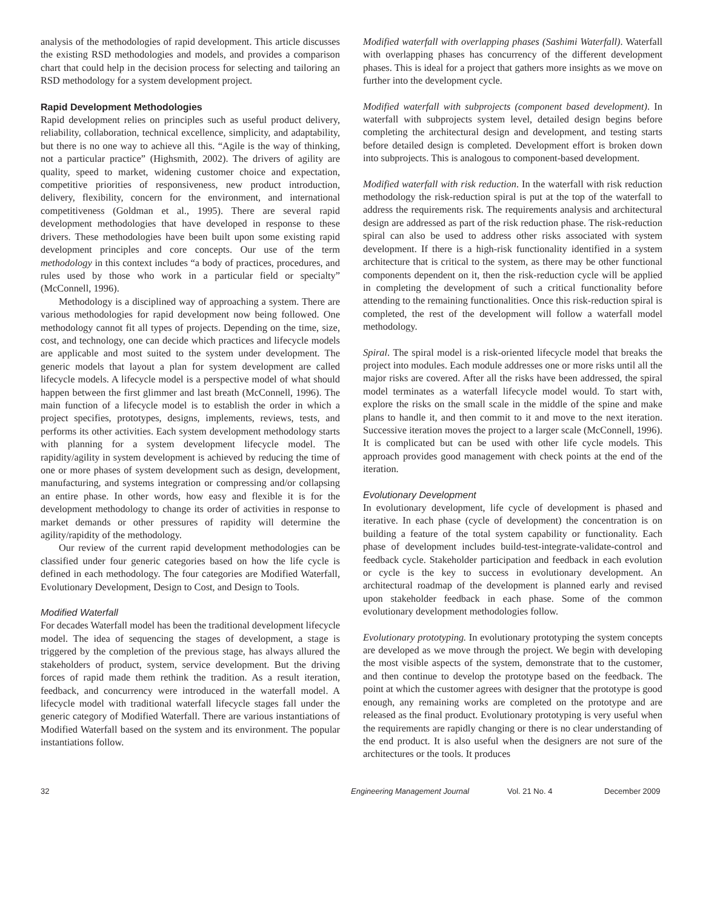analysis of the methodologies of rapid development. This article discusses the existing RSD methodologies and models, and provides a comparison chart that could help in the decision process for selecting and tailoring an RSD methodology for a system development project.
Rapid Development Methodologies
Rapid development relies on principles such as useful product delivery, reliability, collaboration, technical excellence, simplicity, and adaptability, but there is no one way to achieve all this. “Agile is the way of thinking, not a particular practice” (Highsmith, 2002). The drivers of agility are quality, speed to market, widening customer choice and expectation, competitive priorities of responsiveness, new product introduction, delivery, flexibility, concern for the environment, and international competitiveness (Goldman et al., 1995). There are several rapid development methodologies that have developed in response to these drivers. These methodologies have been built upon some existing rapid development principles and core concepts. Our use of the term methodology in this context includes “a body of practices, procedures, and rules used by those who work in a particular field or specialty” (McConnell, 1996).
Methodology is a disciplined way of approaching a system. There are various methodologies for rapid development now being followed. One methodology cannot fit all types of projects. Depending on the time, size, cost, and technology, one can decide which practices and lifecycle models are applicable and most suited to the system under development. The generic models that layout a plan for system development are called lifecycle models. A lifecycle model is a perspective model of what should happen between the first glimmer and last breath (McConnell, 1996). The main function of a lifecycle model is to establish the order in which a project specifies, prototypes, designs, implements, reviews, tests, and performs its other activities. Each system development methodology starts with planning for a system development lifecycle model. The rapidity/agility in system development is achieved by reducing the time of one or more phases of system development such as design, development, manufacturing, and systems integration or compressing and/or collapsing an entire phase. In other words, how easy and flexible it is for the development methodology to change its order of activities in response to market demands or other pressures of rapidity will determine the agility/rapidity of the methodology.
Our review of the current rapid development methodologies can be classified under four generic categories based on how the life cycle is defined in each methodology. The four categories are Modified Waterfall, Evolutionary Development, Design to Cost, and Design to Tools.
Modified Waterfall
For decades Waterfall model has been the traditional development lifecycle model. The idea of sequencing the stages of development, a stage is triggered by the completion of the previous stage, has always allured the stakeholders of product, system, service development. But the driving forces of rapid made them rethink the tradition. As a result iteration, feedback, and concurrency were introduced in the waterfall model. A lifecycle model with traditional waterfall lifecycle stages fall under the generic category of Modified Waterfall. There are various instantiations of Modified Waterfall based on the system and its environment. The popular instantiations follow.
Modified waterfall with overlapping phases (Sashimi Waterfall). Waterfall with overlapping phases has concurrency of the different development phases. This is ideal for a project that gathers more insights as we move on further into the development cycle.
Modified waterfall with subprojects (component based development). In waterfall with subprojects system level, detailed design begins before completing the architectural design and development, and testing starts before detailed design is completed. Development effort is broken down into subprojects. This is analogous to component-based development.
Modified waterfall with risk reduction. In the waterfall with risk reduction methodology the risk-reduction spiral is put at the top of the waterfall to address the requirements risk. The requirements analysis and architectural design are addressed as part of the risk reduction phase. The risk-reduction spiral can also be used to address other risks associated with system development. If there is a high-risk functionality identified in a system architecture that is critical to the system, as there may be other functional components dependent on it, then the risk-reduction cycle will be applied in completing the development of such a critical functionality before attending to the remaining functionalities. Once this risk-reduction spiral is completed, the rest of the development will follow a waterfall model methodology.
Spiral. The spiral model is a risk-oriented lifecycle model that breaks the project into modules. Each module addresses one or more risks until all the major risks are covered. After all the risks have been addressed, the spiral model terminates as a waterfall lifecycle model would. To start with, explore the risks on the small scale in the middle of the spine and make plans to handle it, and then commit to it and move to the next iteration. Successive iteration moves the project to a larger scale (McConnell, 1996). It is complicated but can be used with other life cycle models. This approach provides good management with check points at the end of the iteration.
Evolutionary Development
In evolutionary development, life cycle of development is phased and iterative. In each phase (cycle of development) the concentration is on building a feature of the total system capability or functionality. Each phase of development includes build-test-integrate-validate-control and feedback cycle. Stakeholder participation and feedback in each evolution or cycle is the key to success in evolutionary development. An architectural roadmap of the development is planned early and revised upon stakeholder feedback in each phase. Some of the common evolutionary development methodologies follow.
Evolutionary prototyping. In evolutionary prototyping the system concepts are developed as we move through the project. We begin with developing the most visible aspects of the system, demonstrate that to the customer, and then continue to develop the prototype based on the feedback. The point at which the customer agrees with designer that the prototype is good enough, any remaining works are completed on the prototype and are released as the final product. Evolutionary prototyping is very useful when the requirements are rapidly changing or there is no clear understanding of the end product. It is also useful when the designers are not sure of the architectures or the tools. It produces
32 Engineering Management Journal Vol. 21 No. 4 December 2009